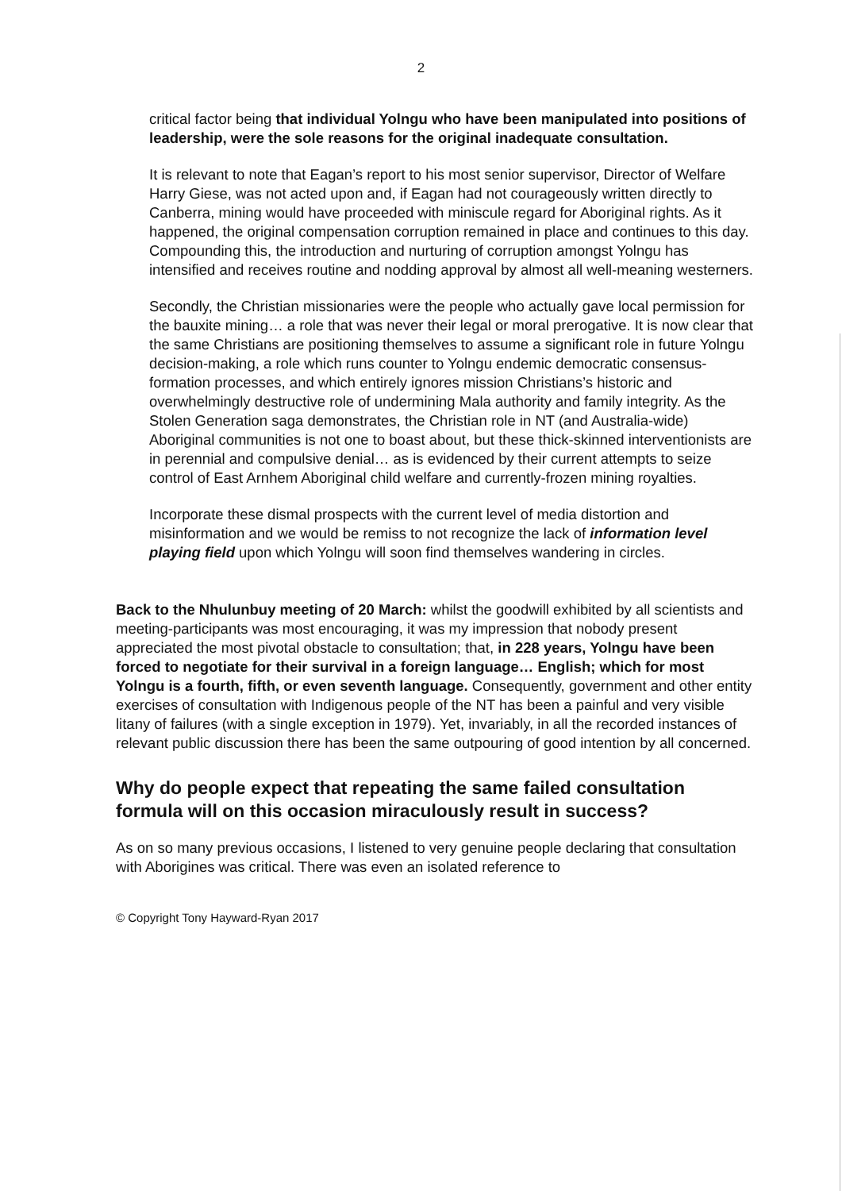2
critical factor being that individual Yolngu who have been manipulated into positions of leadership, were the sole reasons for the original inadequate consultation.
It is relevant to note that Eagan’s report to his most senior supervisor, Director of Welfare Harry Giese, was not acted upon and, if Eagan had not courageously written directly to Canberra, mining would have proceeded with miniscule regard for Aboriginal rights. As it happened, the original compensation corruption remained in place and continues to this day. Compounding this, the introduction and nurturing of corruption amongst Yolngu has intensified and receives routine and nodding approval by almost all well-meaning westerners.
Secondly, the Christian missionaries were the people who actually gave local permission for the bauxite mining… a role that was never their legal or moral prerogative. It is now clear that the same Christians are positioning themselves to assume a significant role in future Yolngu decision-making, a role which runs counter to Yolngu endemic democratic consensus-formation processes, and which entirely ignores mission Christians’s historic and overwhelmingly destructive role of undermining Mala authority and family integrity. As the Stolen Generation saga demonstrates, the Christian role in NT (and Australia-wide) Aboriginal communities is not one to boast about, but these thick-skinned interventionists are in perennial and compulsive denial… as is evidenced by their current attempts to seize control of East Arnhem Aboriginal child welfare and currently-frozen mining royalties.
Incorporate these dismal prospects with the current level of media distortion and misinformation and we would be remiss to not recognize the lack of information level playing field upon which Yolngu will soon find themselves wandering in circles.
Back to the Nhulunbuy meeting of 20 March: whilst the goodwill exhibited by all scientists and meeting-participants was most encouraging, it was my impression that nobody present appreciated the most pivotal obstacle to consultation; that, in 228 years, Yolngu have been forced to negotiate for their survival in a foreign language… English; which for most Yolngu is a fourth, fifth, or even seventh language. Consequently, government and other entity exercises of consultation with Indigenous people of the NT has been a painful and very visible litany of failures (with a single exception in 1979). Yet, invariably, in all the recorded instances of relevant public discussion there has been the same outpouring of good intention by all concerned.
Why do people expect that repeating the same failed consultation formula will on this occasion miraculously result in success?
As on so many previous occasions, I listened to very genuine people declaring that consultation with Aborigines was critical. There was even an isolated reference to
© Copyright Tony Hayward-Ryan 2017